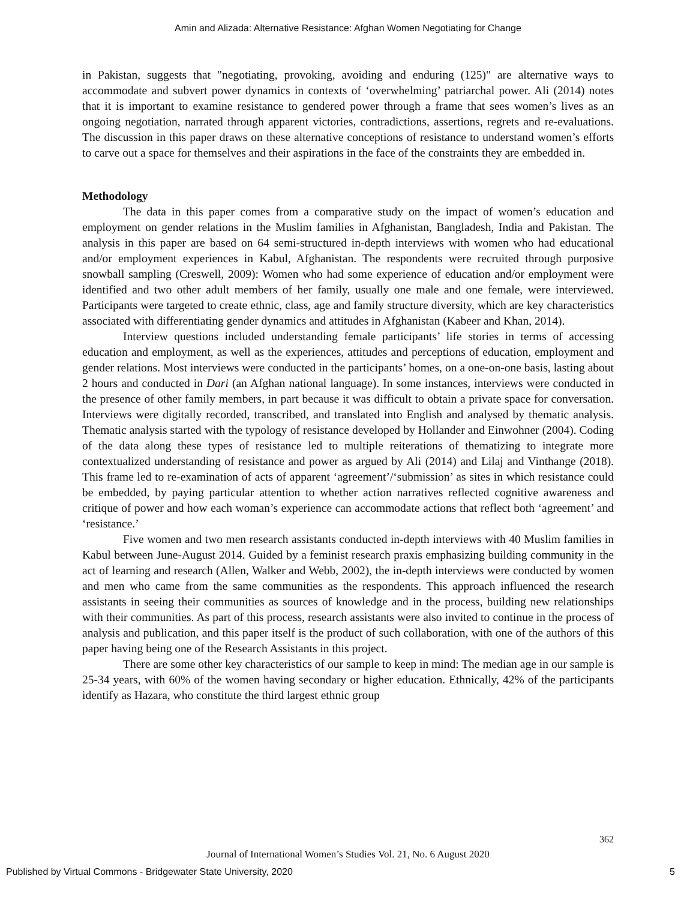Amin and Alizada: Alternative Resistance: Afghan Women Negotiating for Change
in Pakistan, suggests that "negotiating, provoking, avoiding and enduring (125)" are alternative ways to accommodate and subvert power dynamics in contexts of ‘overwhelming’ patriarchal power. Ali (2014) notes that it is important to examine resistance to gendered power through a frame that sees women’s lives as an ongoing negotiation, narrated through apparent victories, contradictions, assertions, regrets and re-evaluations. The discussion in this paper draws on these alternative conceptions of resistance to understand women’s efforts to carve out a space for themselves and their aspirations in the face of the constraints they are embedded in.
Methodology
The data in this paper comes from a comparative study on the impact of women’s education and employment on gender relations in the Muslim families in Afghanistan, Bangladesh, India and Pakistan. The analysis in this paper are based on 64 semi-structured in-depth interviews with women who had educational and/or employment experiences in Kabul, Afghanistan. The respondents were recruited through purposive snowball sampling (Creswell, 2009): Women who had some experience of education and/or employment were identified and two other adult members of her family, usually one male and one female, were interviewed. Participants were targeted to create ethnic, class, age and family structure diversity, which are key characteristics associated with differentiating gender dynamics and attitudes in Afghanistan (Kabeer and Khan, 2014).
Interview questions included understanding female participants’ life stories in terms of accessing education and employment, as well as the experiences, attitudes and perceptions of education, employment and gender relations. Most interviews were conducted in the participants’ homes, on a one-on-one basis, lasting about 2 hours and conducted in Dari (an Afghan national language). In some instances, interviews were conducted in the presence of other family members, in part because it was difficult to obtain a private space for conversation. Interviews were digitally recorded, transcribed, and translated into English and analysed by thematic analysis. Thematic analysis started with the typology of resistance developed by Hollander and Einwohner (2004). Coding of the data along these types of resistance led to multiple reiterations of thematizing to integrate more contextualized understanding of resistance and power as argued by Ali (2014) and Lilaj and Vinthange (2018). This frame led to re-examination of acts of apparent ‘agreement’/‘submission’ as sites in which resistance could be embedded, by paying particular attention to whether action narratives reflected cognitive awareness and critique of power and how each woman’s experience can accommodate actions that reflect both ‘agreement’ and ‘resistance.’
Five women and two men research assistants conducted in-depth interviews with 40 Muslim families in Kabul between June-August 2014. Guided by a feminist research praxis emphasizing building community in the act of learning and research (Allen, Walker and Webb, 2002), the in-depth interviews were conducted by women and men who came from the same communities as the respondents. This approach influenced the research assistants in seeing their communities as sources of knowledge and in the process, building new relationships with their communities. As part of this process, research assistants were also invited to continue in the process of analysis and publication, and this paper itself is the product of such collaboration, with one of the authors of this paper having being one of the Research Assistants in this project.
There are some other key characteristics of our sample to keep in mind: The median age in our sample is 25-34 years, with 60% of the women having secondary or higher education. Ethnically, 42% of the participants identify as Hazara, who constitute the third largest ethnic group
362
Journal of International Women’s Studies Vol. 21, No. 6 August 2020
Published by Virtual Commons - Bridgewater State University, 2020 5